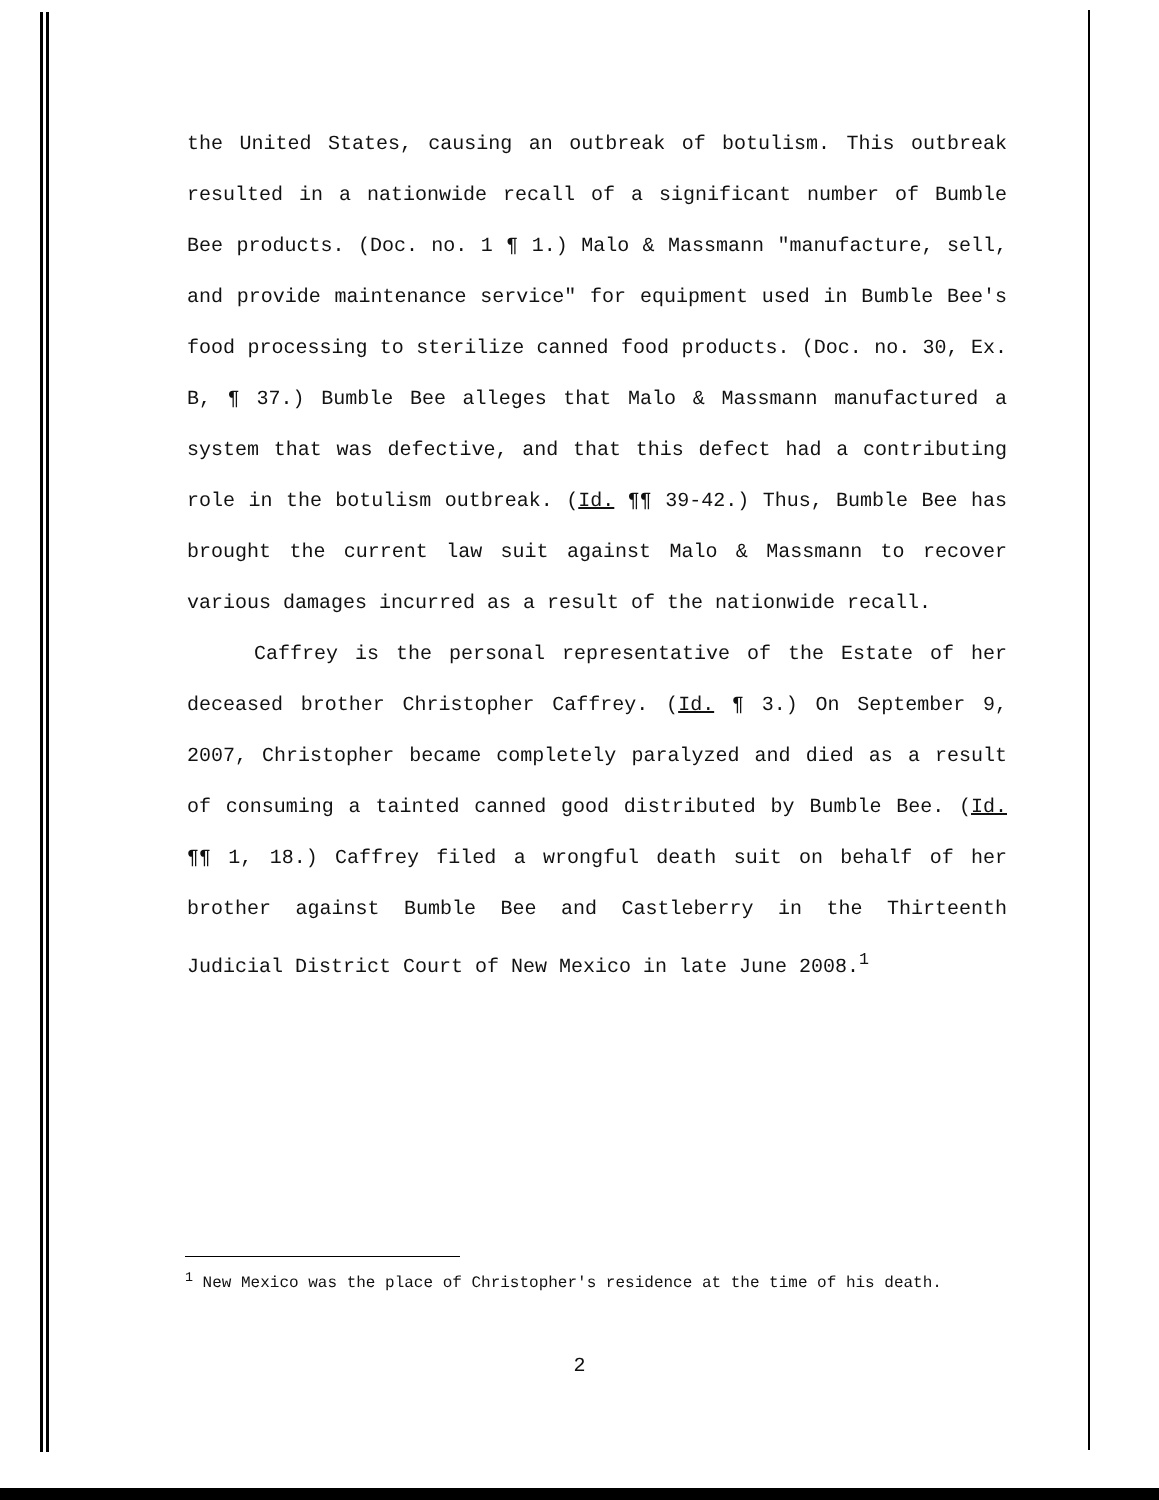the United States, causing an outbreak of botulism. This outbreak resulted in a nationwide recall of a significant number of Bumble Bee products. (Doc. no. 1 ¶ 1.) Malo & Massmann "manufacture, sell, and provide maintenance service" for equipment used in Bumble Bee's food processing to sterilize canned food products. (Doc. no. 30, Ex. B, ¶ 37.) Bumble Bee alleges that Malo & Massmann manufactured a system that was defective, and that this defect had a contributing role in the botulism outbreak. (Id. ¶¶ 39-42.) Thus, Bumble Bee has brought the current law suit against Malo & Massmann to recover various damages incurred as a result of the nationwide recall.
Caffrey is the personal representative of the Estate of her deceased brother Christopher Caffrey. (Id. ¶ 3.) On September 9, 2007, Christopher became completely paralyzed and died as a result of consuming a tainted canned good distributed by Bumble Bee. (Id. ¶¶ 1, 18.) Caffrey filed a wrongful death suit on behalf of her brother against Bumble Bee and Castleberry in the Thirteenth Judicial District Court of New Mexico in late June 2008.<sup>1</sup>
<sup>1</sup> New Mexico was the place of Christopher's residence at the time of his death.
2